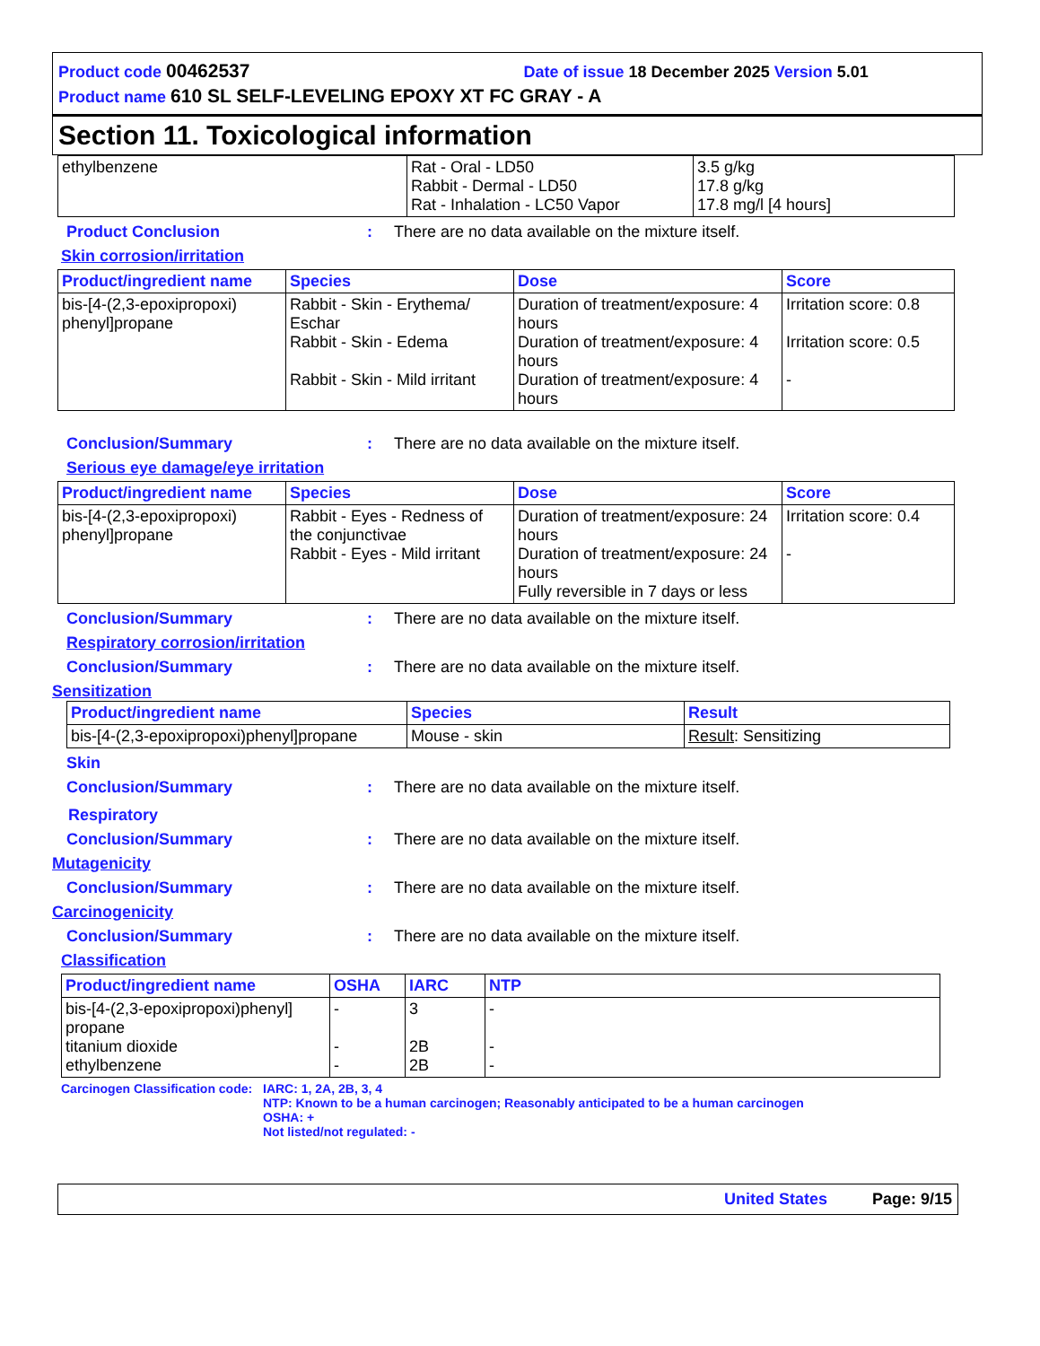Product code 00462537 Date of issue 18 December 2025 Version 5.01
Product name 610 SL SELF-LEVELING EPOXY XT FC GRAY - A
Section 11. Toxicological information
| ethylbenzene | Rat - Oral - LD50 Rabbit - Dermal - LD50 Rat - Inhalation - LC50 Vapor | 3.5 g/kg 17.8 g/kg 17.8 mg/l [4 hours] |
Product Conclusion: There are no data available on the mixture itself.
Skin corrosion/irritation
| Product/ingredient name | Species | Dose | Score |
| --- | --- | --- | --- |
| bis-[4-(2,3-epoxipropoxi) phenyl]propane | Rabbit - Skin - Erythema/ Eschar Rabbit - Skin - Edema Rabbit - Skin - Mild irritant | Duration of treatment/exposure: 4 hours Duration of treatment/exposure: 4 hours Duration of treatment/exposure: 4 hours | Irritation score: 0.8 Irritation score: 0.5 - |
Conclusion/Summary: There are no data available on the mixture itself.
Serious eye damage/eye irritation
| Product/ingredient name | Species | Dose | Score |
| --- | --- | --- | --- |
| bis-[4-(2,3-epoxipropoxi) phenyl]propane | Rabbit - Eyes - Redness of the conjunctivae Rabbit - Eyes - Mild irritant | Duration of treatment/exposure: 24 hours Duration of treatment/exposure: 24 hours Fully reversible in 7 days or less | Irritation score: 0.4 - |
Conclusion/Summary: There are no data available on the mixture itself.
Respiratory corrosion/irritation
Conclusion/Summary: There are no data available on the mixture itself.
Sensitization
| Product/ingredient name | Species | Result |
| --- | --- | --- |
| bis-[4-(2,3-epoxipropoxi)phenyl]propane | Mouse - skin | Result : Sensitizing |
Skin
Conclusion/Summary: There are no data available on the mixture itself.
Respiratory
Conclusion/Summary: There are no data available on the mixture itself.
Mutagenicity
Conclusion/Summary: There are no data available on the mixture itself.
Carcinogenicity
Conclusion/Summary: There are no data available on the mixture itself.
Classification
| Product/ingredient name | OSHA | IARC | NTP |
| --- | --- | --- | --- |
| bis-[4-(2,3-epoxipropoxi)phenyl] propane titanium dioxide ethylbenzene | - - - | 3 2B 2B | - - - |
Carcinogen Classification code:
IARC: 1, 2A, 2B, 3, 4
NTP: Known to be a human carcinogen; Reasonably anticipated to be a human carcinogen
OSHA: +
Not listed/not regulated: -
United States Page: 9/15